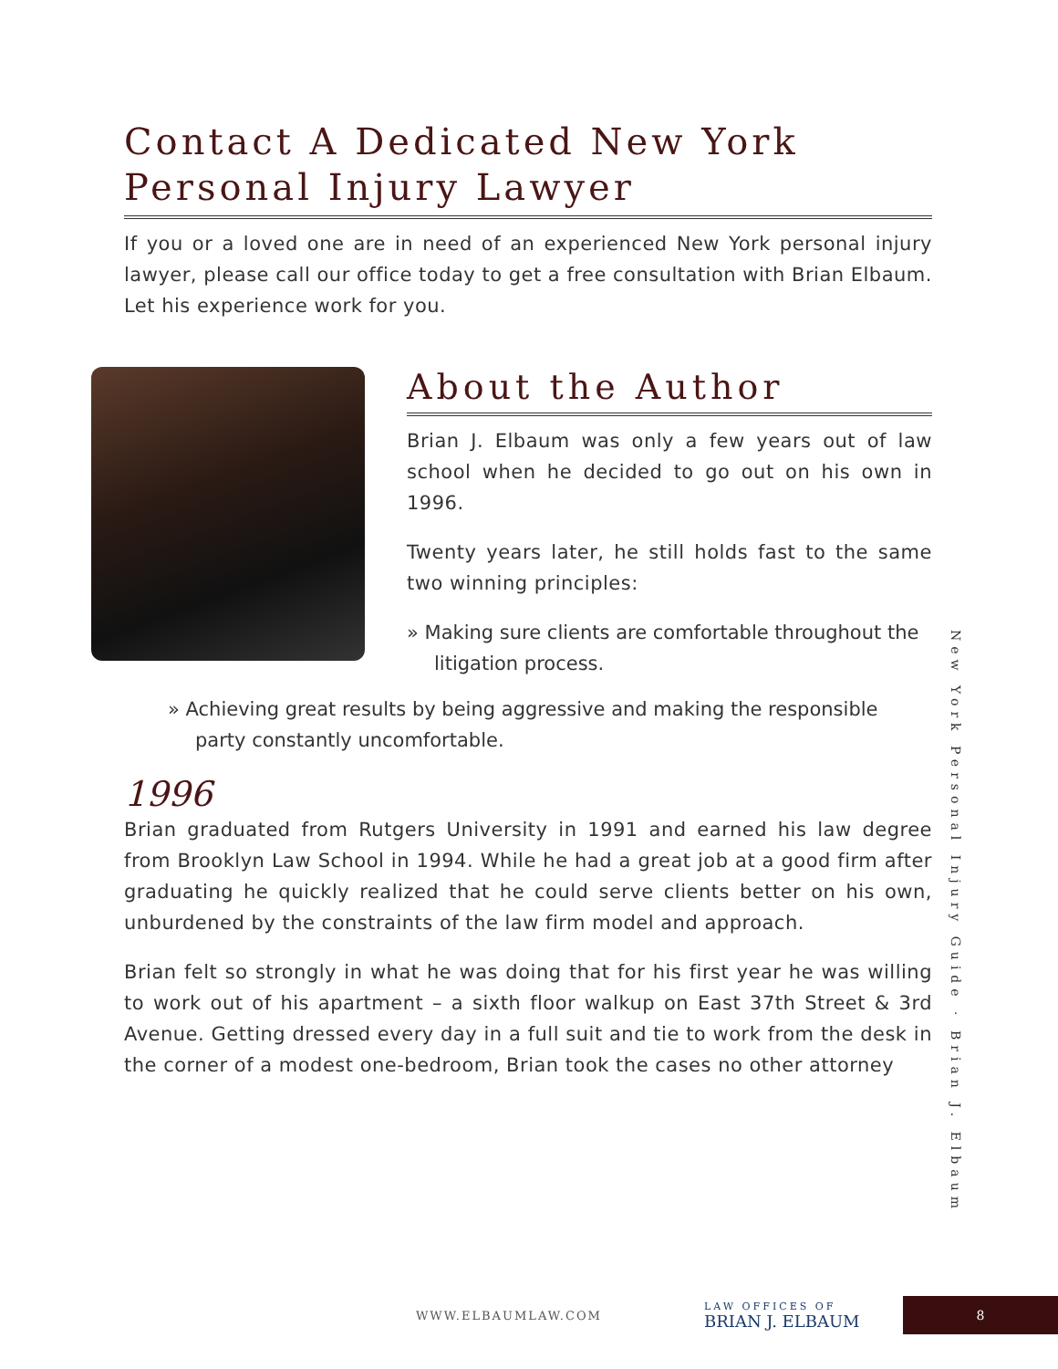Contact A Dedicated New York Personal Injury Lawyer
If you or a loved one are in need of an experienced New York personal injury lawyer, please call our office today to get a free consultation with Brian Elbaum. Let his experience work for you.
About the Author
Brian J. Elbaum was only a few years out of law school when he decided to go out on his own in 1996.
Twenty years later, he still holds fast to the same two winning principles:
» Making sure clients are comfortable throughout the litigation process.
» Achieving great results by being aggressive and making the responsible party constantly uncomfortable.
1996
Brian graduated from Rutgers University in 1991 and earned his law degree from Brooklyn Law School in 1994. While he had a great job at a good firm after graduating he quickly realized that he could serve clients better on his own, unburdened by the constraints of the law firm model and approach.
Brian felt so strongly in what he was doing that for his first year he was willing to work out of his apartment – a sixth floor walkup on East 37th Street & 3rd Avenue. Getting dressed every day in a full suit and tie to work from the desk in the corner of a modest one-bedroom, Brian took the cases no other attorney
New York Personal Injury Guide · Brian J. Elbaum
WWW.ELBAUMLAW.COM LAW OFFICES OF
BRIAN J. ELBAUM
8